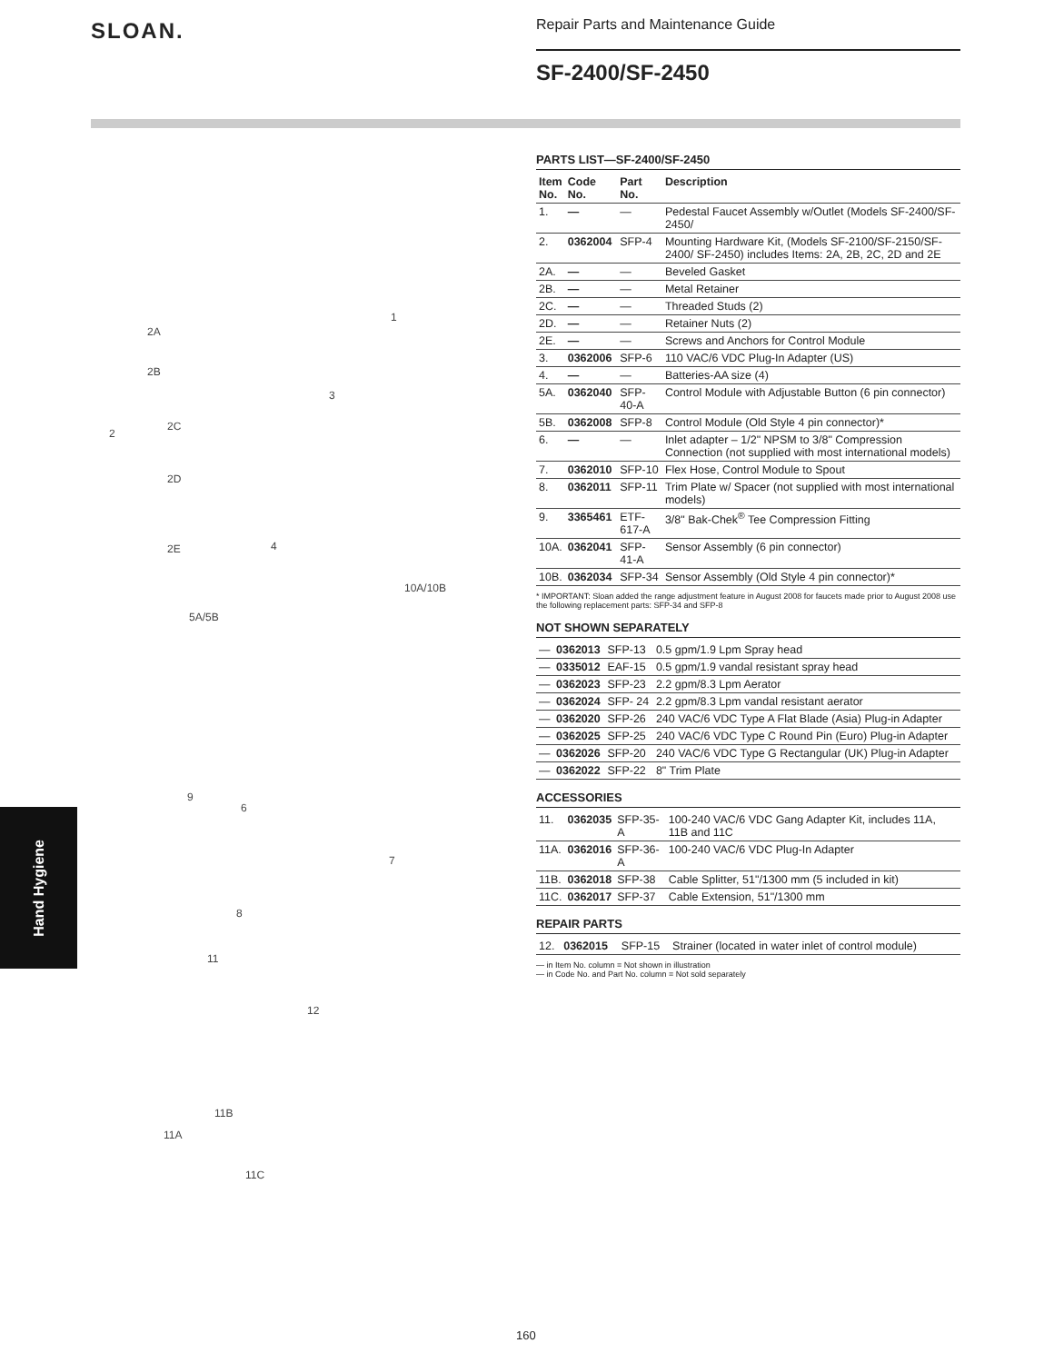SLOAN.
Repair Parts and Maintenance Guide
SF-2400/SF-2450
1
2
2A
2B
2C
2D
2E
3
4
10A/10B
5A/5B
9
6
7
8
11
12
11B
11A
11C
Hand Hygiene
PARTS LIST—SF-2400/SF-2450
| Item No. | Code No. | Part No. | Description |
| --- | --- | --- | --- |
| 1. | — | — | Pedestal Faucet Assembly w/Outlet (Models SF-2400/SF-2450/ |
| 2. | 0362004 | SFP-4 | Mounting Hardware Kit, (Models SF-2100/SF-2150/SF-2400/ SF-2450) includes Items: 2A, 2B, 2C, 2D and 2E |
| 2A. | — | — | Beveled Gasket |
| 2B. | — | — | Metal Retainer |
| 2C. | — | — | Threaded Studs (2) |
| 2D. | — | — | Retainer Nuts (2) |
| 2E. | — | — | Screws and Anchors for Control Module |
| 3. | 0362006 | SFP-6 | 110 VAC/6 VDC Plug-In Adapter (US) |
| 4. | — | — | Batteries-AA size (4) |
| 5A. | 0362040 | SFP-40-A | Control Module with Adjustable Button (6 pin connector) |
| 5B. | 0362008 | SFP-8 | Control Module (Old Style 4 pin connector)* |
| 6. | — | — | Inlet adapter – 1/2" NPSM to 3/8" Compression Connection (not supplied with most international models) |
| 7. | 0362010 | SFP-10 | Flex Hose, Control Module to Spout |
| 8. | 0362011 | SFP-11 | Trim Plate w/ Spacer (not supplied with most international models) |
| 9. | 3365461 | ETF-617-A | 3/8" Bak-Chek<sup>®</sup> Tee Compression Fitting |
| 10A. | 0362041 | SFP-41-A | Sensor Assembly (6 pin connector) |
| 10B. | 0362034 | SFP-34 | Sensor Assembly (Old Style 4 pin connector)* |
* IMPORTANT: Sloan added the range adjustment feature in August 2008 for faucets made prior to August 2008 use the following replacement parts: SFP-34 and SFP-8
NOT SHOWN SEPARATELY
| — | 0362013 | SFP-13 | 0.5 gpm/1.9 Lpm Spray head |
| — | 0335012 | EAF-15 | 0.5 gpm/1.9 vandal resistant spray head |
| — | 0362023 | SFP-23 | 2.2 gpm/8.3 Lpm Aerator |
| — | 0362024 | SFP- 24 | 2.2 gpm/8.3 Lpm vandal resistant aerator |
| — | 0362020 | SFP-26 | 240 VAC/6 VDC Type A Flat Blade (Asia) Plug-in Adapter |
| — | 0362025 | SFP-25 | 240 VAC/6 VDC Type C Round Pin (Euro) Plug-in Adapter |
| — | 0362026 | SFP-20 | 240 VAC/6 VDC Type G Rectangular (UK) Plug-in Adapter |
| — | 0362022 | SFP-22 | 8" Trim Plate |
ACCESSORIES
| 11. | 0362035 | SFP-35-A | 100-240 VAC/6 VDC Gang Adapter Kit, includes 11A, 11B and 11C |
| 11A. | 0362016 | SFP-36-A | 100-240 VAC/6 VDC Plug-In Adapter |
| 11B. | 0362018 | SFP-38 | Cable Splitter, 51"/1300 mm (5 included in kit) |
| 11C. | 0362017 | SFP-37 | Cable Extension, 51"/1300 mm |
REPAIR PARTS
| 12. | 0362015 | SFP-15 | Strainer (located in water inlet of control module) |
— in Item No. column = Not shown in illustration
— in Code No. and Part No. column = Not sold separately
160